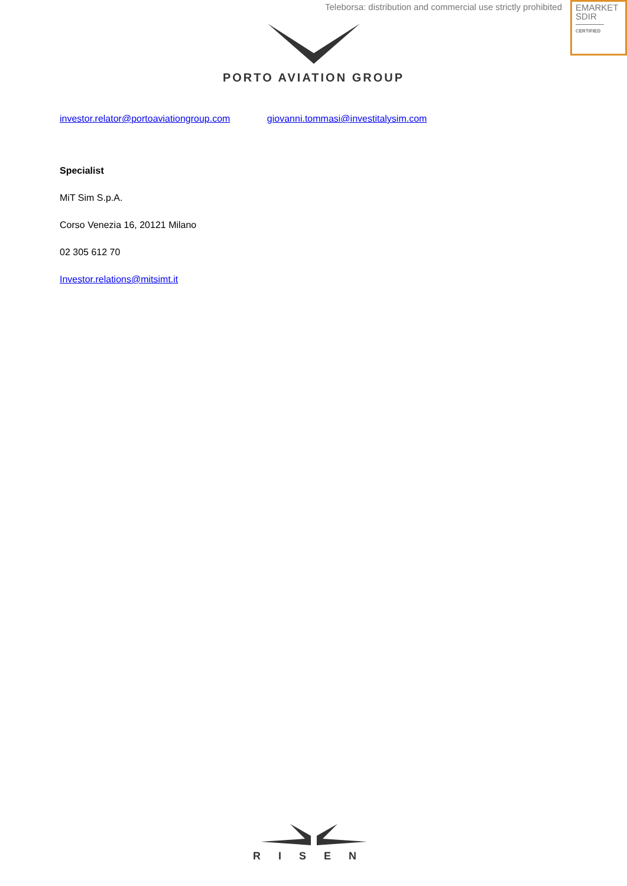Teleborsa: distribution and commercial use strictly prohibited
EMARKET
SDIR
CERTIFIED
PORTO AVIATION GROUP
investor.relator@portoaviationgroup.com giovanni.tommasi@investitalysim.com
Specialist
MiT Sim S.p.A.
Corso Venezia 16, 20121 Milano
02 305 612 70
Investor.relations@mitsimt.it
RISEN